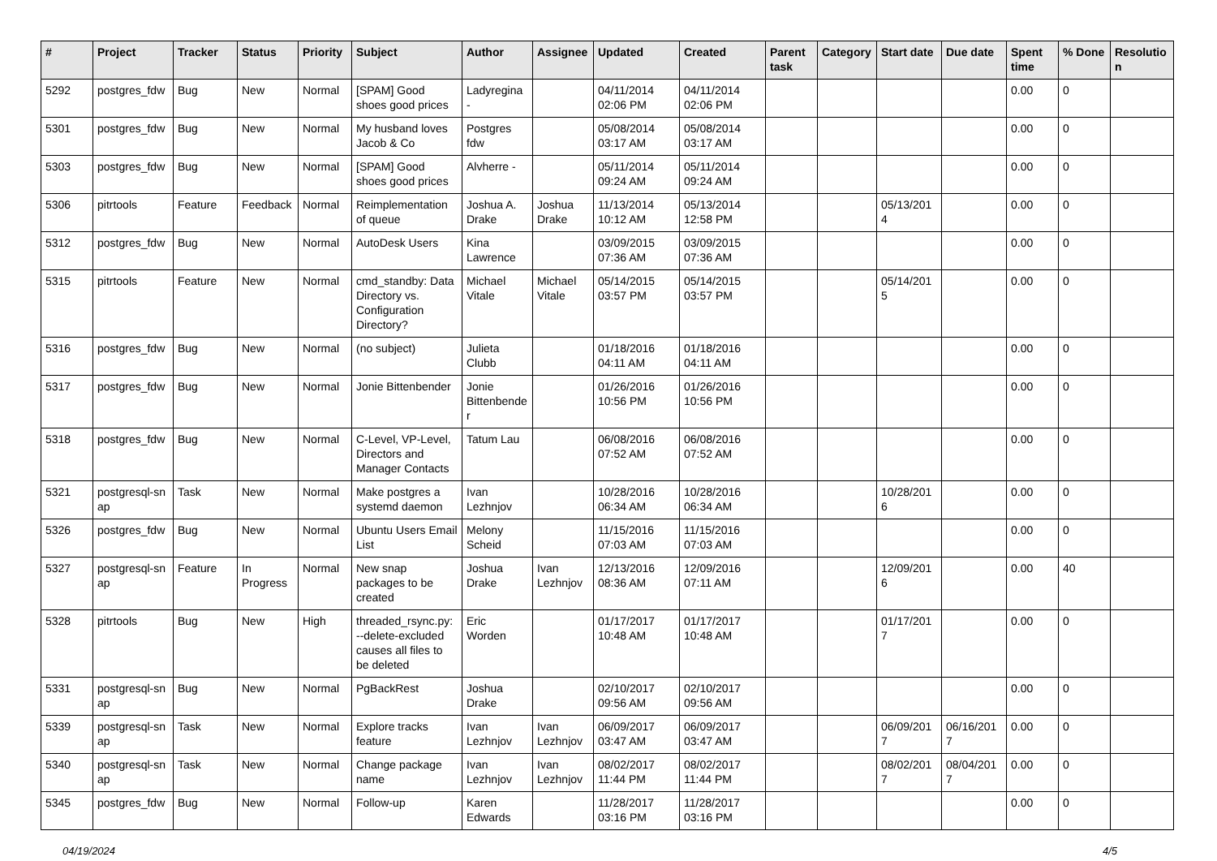| # | Project | Tracker | Status | Priority | Subject | Author | Assignee | Updated | Created | Parent task | Category | Start date | Due date | Spent time | % Done | Resolutio n |
| --- | --- | --- | --- | --- | --- | --- | --- | --- | --- | --- | --- | --- | --- | --- | --- | --- |
| 5292 | postgres_fdw | Bug | New | Normal | [SPAM] Good shoes good prices | Ladyregina - | | 04/11/2014 02:06 PM | 04/11/2014 02:06 PM | | | | | 0.00 | 0 | |
| 5301 | postgres_fdw | Bug | New | Normal | My husband loves Jacob & Co | Postgres fdw | | 05/08/2014 03:17 AM | 05/08/2014 03:17 AM | | | | | 0.00 | 0 | |
| 5303 | postgres_fdw | Bug | New | Normal | [SPAM] Good shoes good prices | Alvherre - | | 05/11/2014 09:24 AM | 05/11/2014 09:24 AM | | | | | 0.00 | 0 | |
| 5306 | pitrtools | Feature | Feedback | Normal | Reimplementation of queue | Joshua A. Drake | Joshua Drake | 11/13/2014 10:12 AM | 05/13/2014 12:58 PM | | | 05/13/201 4 | | 0.00 | 0 | |
| 5312 | postgres_fdw | Bug | New | Normal | AutoDesk Users | Kina Lawrence | | 03/09/2015 07:36 AM | 03/09/2015 07:36 AM | | | | | 0.00 | 0 | |
| 5315 | pitrtools | Feature | New | Normal | cmd_standby: Data Directory vs. Configuration Directory? | Michael Vitale | Michael Vitale | 05/14/2015 03:57 PM | 05/14/2015 03:57 PM | | | 05/14/201 5 | | 0.00 | 0 | |
| 5316 | postgres_fdw | Bug | New | Normal | (no subject) | Julieta Clubb | | 01/18/2016 04:11 AM | 01/18/2016 04:11 AM | | | | | 0.00 | 0 | |
| 5317 | postgres_fdw | Bug | New | Normal | Jonie Bittenbender | Jonie Bittenbende r | | 01/26/2016 10:56 PM | 01/26/2016 10:56 PM | | | | | 0.00 | 0 | |
| 5318 | postgres_fdw | Bug | New | Normal | C-Level, VP-Level, Directors and Manager Contacts | Tatum Lau | | 06/08/2016 07:52 AM | 06/08/2016 07:52 AM | | | | | 0.00 | 0 | |
| 5321 | postgresql-sn ap | Task | New | Normal | Make postgres a systemd daemon | Ivan Lezhnjov | | 10/28/2016 06:34 AM | 10/28/2016 06:34 AM | | | 10/28/201 6 | | 0.00 | 0 | |
| 5326 | postgres_fdw | Bug | New | Normal | Ubuntu Users Email List | Melony Scheid | | 11/15/2016 07:03 AM | 11/15/2016 07:03 AM | | | | | 0.00 | 0 | |
| 5327 | postgresql-sn ap | Feature | In Progress | Normal | New snap packages to be created | Joshua Drake | Ivan Lezhnjov | 12/13/2016 08:36 AM | 12/09/2016 07:11 AM | | | 12/09/201 6 | | 0.00 | 40 | |
| 5328 | pitrtools | Bug | New | High | threaded_rsync.py: --delete-excluded causes all files to be deleted | Eric Worden | | 01/17/2017 10:48 AM | 01/17/2017 10:48 AM | | | 01/17/201 7 | | 0.00 | 0 | |
| 5331 | postgresql-sn ap | Bug | New | Normal | PgBackRest | Joshua Drake | | 02/10/2017 09:56 AM | 02/10/2017 09:56 AM | | | | | 0.00 | 0 | |
| 5339 | postgresql-sn ap | Task | New | Normal | Explore tracks feature | Ivan Lezhnjov | Ivan Lezhnjov | 06/09/2017 03:47 AM | 06/09/2017 03:47 AM | | | 06/09/201 7 | 06/16/201 7 | 0.00 | 0 | |
| 5340 | postgresql-sn ap | Task | New | Normal | Change package name | Ivan Lezhnjov | Ivan Lezhnjov | 08/02/2017 11:44 PM | 08/02/2017 11:44 PM | | | 08/02/201 7 | 08/04/201 7 | 0.00 | 0 | |
| 5345 | postgres_fdw | Bug | New | Normal | Follow-up | Karen Edwards | | 11/28/2017 03:16 PM | 11/28/2017 03:16 PM | | | | | 0.00 | 0 | |
04/19/2024 4/5